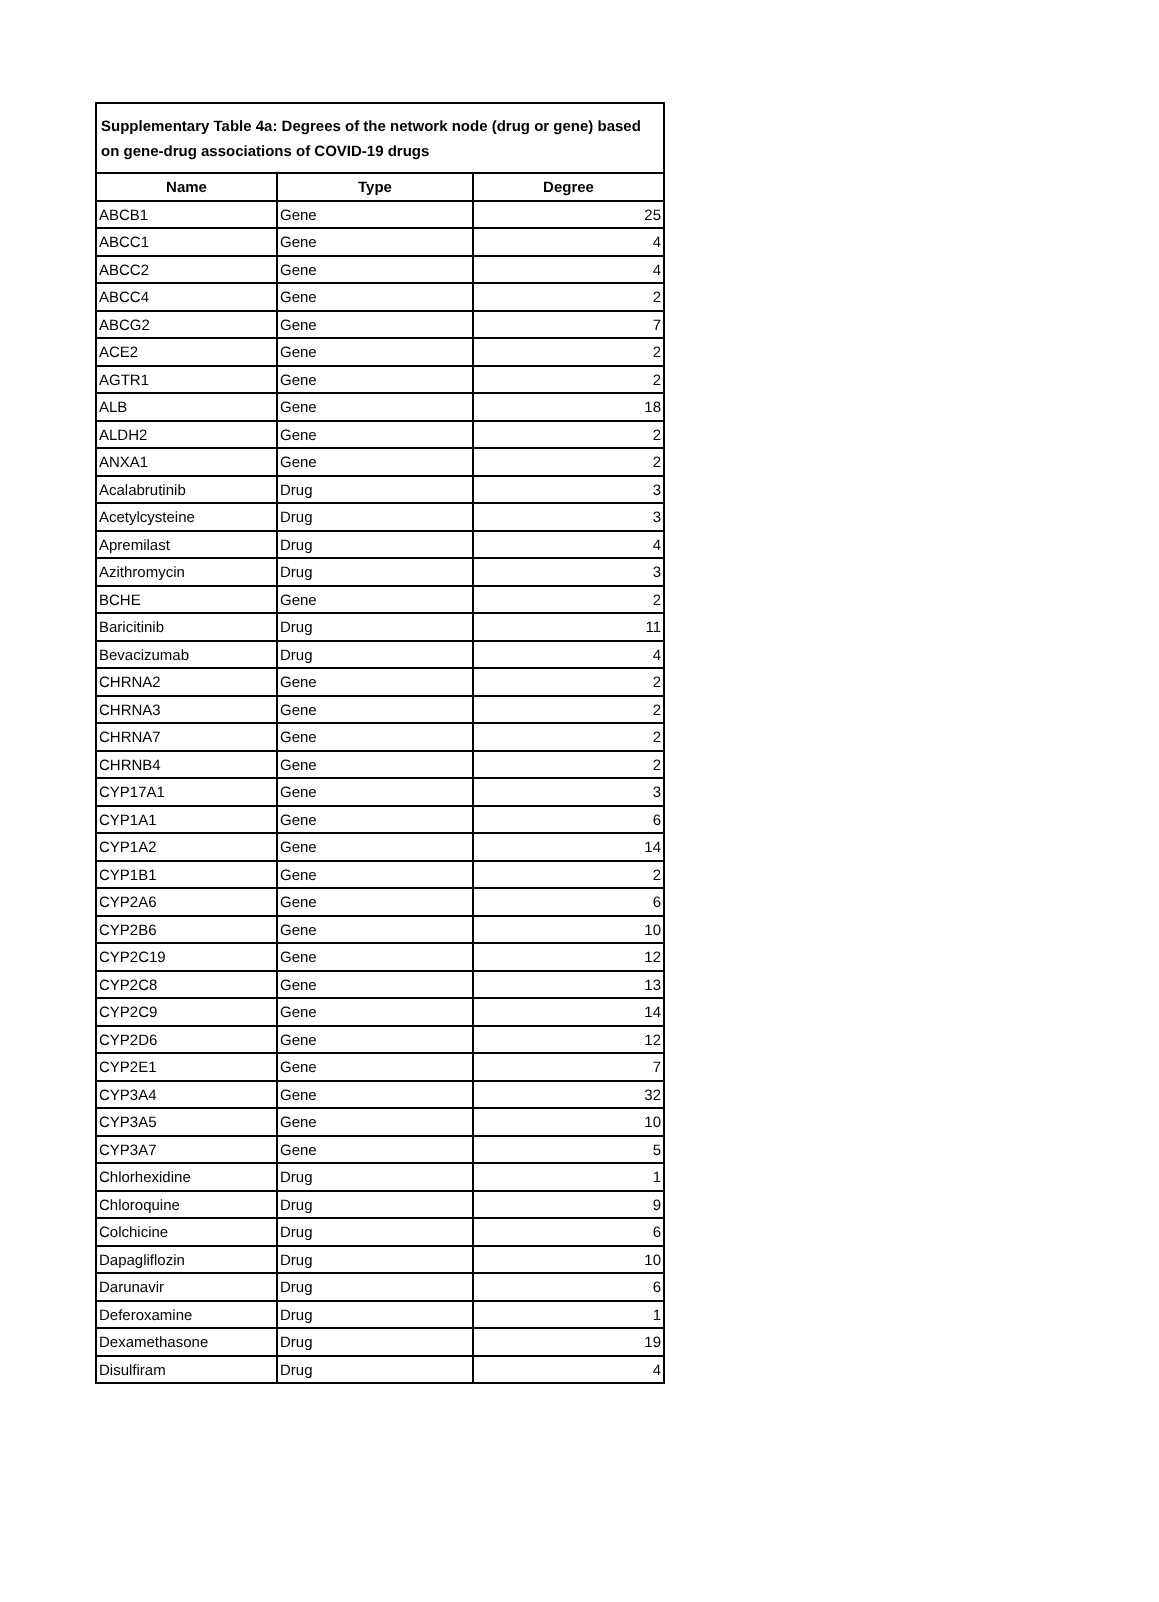| Supplementary Table 4a: Degrees of the network node (drug or gene) based on gene-drug associations of COVID-19 drugs | | |
| --- | --- | --- |
| Name | Type | Degree |
| ABCB1 | Gene | 25 |
| ABCC1 | Gene | 4 |
| ABCC2 | Gene | 4 |
| ABCC4 | Gene | 2 |
| ABCG2 | Gene | 7 |
| ACE2 | Gene | 2 |
| AGTR1 | Gene | 2 |
| ALB | Gene | 18 |
| ALDH2 | Gene | 2 |
| ANXA1 | Gene | 2 |
| Acalabrutinib | Drug | 3 |
| Acetylcysteine | Drug | 3 |
| Apremilast | Drug | 4 |
| Azithromycin | Drug | 3 |
| BCHE | Gene | 2 |
| Baricitinib | Drug | 11 |
| Bevacizumab | Drug | 4 |
| CHRNA2 | Gene | 2 |
| CHRNA3 | Gene | 2 |
| CHRNA7 | Gene | 2 |
| CHRNB4 | Gene | 2 |
| CYP17A1 | Gene | 3 |
| CYP1A1 | Gene | 6 |
| CYP1A2 | Gene | 14 |
| CYP1B1 | Gene | 2 |
| CYP2A6 | Gene | 6 |
| CYP2B6 | Gene | 10 |
| CYP2C19 | Gene | 12 |
| CYP2C8 | Gene | 13 |
| CYP2C9 | Gene | 14 |
| CYP2D6 | Gene | 12 |
| CYP2E1 | Gene | 7 |
| CYP3A4 | Gene | 32 |
| CYP3A5 | Gene | 10 |
| CYP3A7 | Gene | 5 |
| Chlorhexidine | Drug | 1 |
| Chloroquine | Drug | 9 |
| Colchicine | Drug | 6 |
| Dapagliflozin | Drug | 10 |
| Darunavir | Drug | 6 |
| Deferoxamine | Drug | 1 |
| Dexamethasone | Drug | 19 |
| Disulfiram | Drug | 4 |